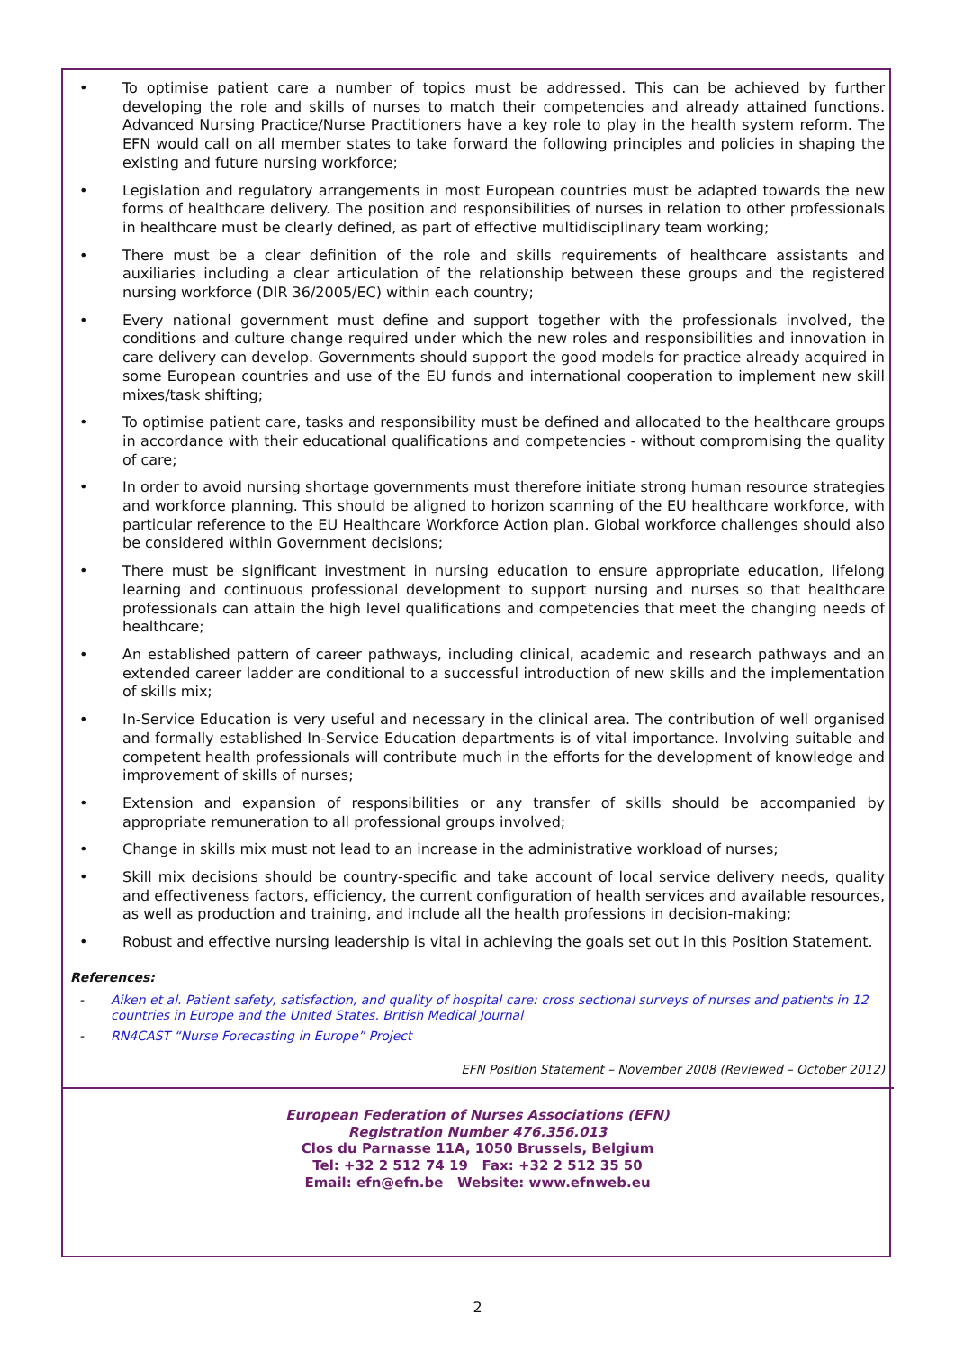• To optimise patient care a number of topics must be addressed. This can be achieved by further developing the role and skills of nurses to match their competencies and already attained functions. Advanced Nursing Practice/Nurse Practitioners have a key role to play in the health system reform. The EFN would call on all member states to take forward the following principles and policies in shaping the existing and future nursing workforce;
• Legislation and regulatory arrangements in most European countries must be adapted towards the new forms of healthcare delivery. The position and responsibilities of nurses in relation to other professionals in healthcare must be clearly defined, as part of effective multidisciplinary team working;
• There must be a clear definition of the role and skills requirements of healthcare assistants and auxiliaries including a clear articulation of the relationship between these groups and the registered nursing workforce (DIR 36/2005/EC) within each country;
• Every national government must define and support together with the professionals involved, the conditions and culture change required under which the new roles and responsibilities and innovation in care delivery can develop. Governments should support the good models for practice already acquired in some European countries and use of the EU funds and international cooperation to implement new skill mixes/task shifting;
• To optimise patient care, tasks and responsibility must be defined and allocated to the healthcare groups in accordance with their educational qualifications and competencies - without compromising the quality of care;
• In order to avoid nursing shortage governments must therefore initiate strong human resource strategies and workforce planning. This should be aligned to horizon scanning of the EU healthcare workforce, with particular reference to the EU Healthcare Workforce Action plan. Global workforce challenges should also be considered within Government decisions;
• There must be significant investment in nursing education to ensure appropriate education, lifelong learning and continuous professional development to support nursing and nurses so that healthcare professionals can attain the high level qualifications and competencies that meet the changing needs of healthcare;
• An established pattern of career pathways, including clinical, academic and research pathways and an extended career ladder are conditional to a successful introduction of new skills and the implementation of skills mix;
• In-Service Education is very useful and necessary in the clinical area. The contribution of well organised and formally established In-Service Education departments is of vital importance. Involving suitable and competent health professionals will contribute much in the efforts for the development of knowledge and improvement of skills of nurses;
• Extension and expansion of responsibilities or any transfer of skills should be accompanied by appropriate remuneration to all professional groups involved;
• Change in skills mix must not lead to an increase in the administrative workload of nurses;
• Skill mix decisions should be country-specific and take account of local service delivery needs, quality and effectiveness factors, efficiency, the current configuration of health services and available resources, as well as production and training, and include all the health professions in decision-making;
• Robust and effective nursing leadership is vital in achieving the goals set out in this Position Statement.
References:
- Aiken et al. Patient safety, satisfaction, and quality of hospital care: cross sectional surveys of nurses and patients in 12 countries in Europe and the United States. British Medical Journal
- RN4CAST “Nurse Forecasting in Europe” Project
EFN Position Statement – November 2008 (Reviewed – October 2012)
European Federation of Nurses Associations (EFN)
Registration Number 476.356.013
Clos du Parnasse 11A, 1050 Brussels, Belgium
Tel: +32 2 512 74 19 Fax: +32 2 512 35 50
Email: efn@efn.be Website: www.efnweb.eu
2